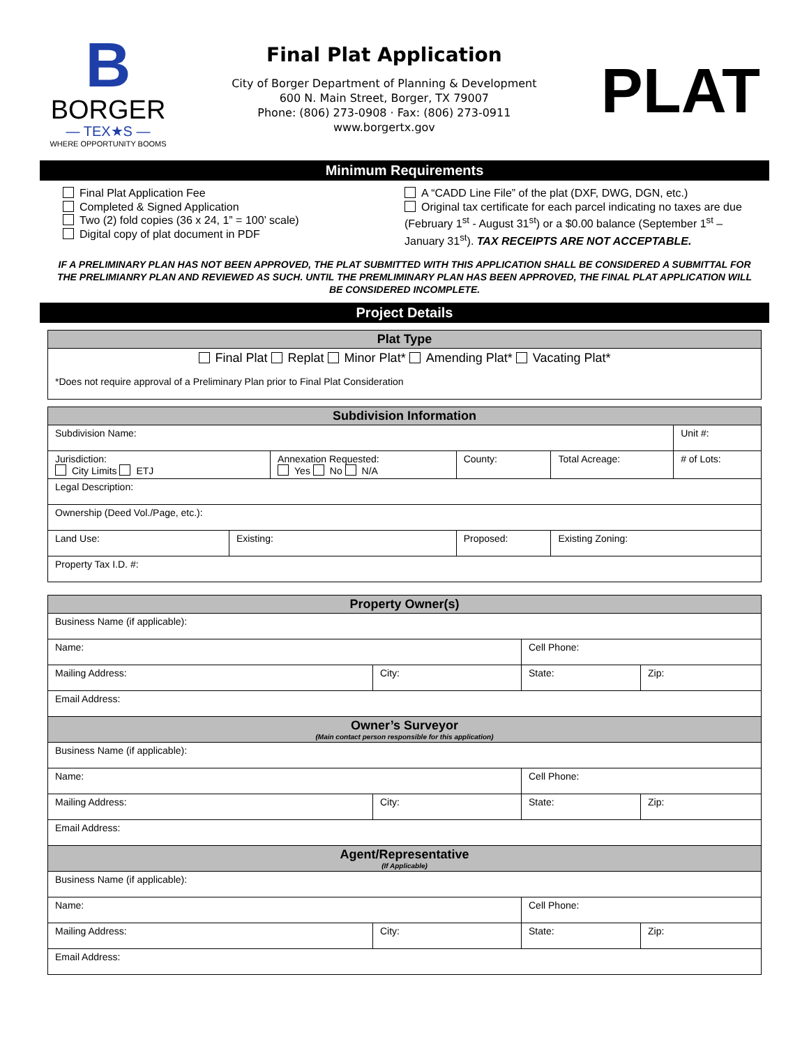B
BORGER
— TEX★S —
WHERE OPPORTUNITY BOOMS
Final Plat Application
City of Borger Department of Planning & Development
600 N. Main Street, Borger, TX 79007
Phone: (806) 273-0908 · Fax: (806) 273-0911
www.borgertx.gov
PLAT
Minimum Requirements
Final Plat Application Fee
Completed & Signed Application
Two (2) fold copies (36 x 24, 1” = 100’ scale)
Digital copy of plat document in PDF
A “CADD Line File” of the plat (DXF, DWG, DGN, etc.)
Original tax certificate for each parcel indicating no taxes are due (February 1<sup>st</sup> - August 31<sup>st</sup>) or a $0.00 balance (September 1<sup>st</sup> – January 31<sup>st</sup>). TAX RECEIPTS ARE NOT ACCEPTABLE.
IF A PRELIMINARY PLAN HAS NOT BEEN APPROVED, THE PLAT SUBMITTED WITH THIS APPLICATION SHALL BE CONSIDERED A SUBMITTAL FOR THE PRELIMIANRY PLAN AND REVIEWED AS SUCH. UNTIL THE PREMLIMINARY PLAN HAS BEEN APPROVED, THE FINAL PLAT APPLICATION WILL BE CONSIDERED INCOMPLETE.
Project Details
| Plat Type |
| Final Plat Replat Minor Plat* Amending Plat* Vacating Plat* |
| *Does not require approval of a Preliminary Plan prior to Final Plat Consideration |
| Subdivision Information | | | | | | |
| Subdivision Name: | | | | | | Unit #: |
| Jurisdiction: City Limits ETJ | | Annexation Requested: Yes No N/A | | County: | Total Acreage: | # of Lots: |
| Legal Description: | | | | | | |
| Ownership (Deed Vol./Page, etc.): | | | | | | |
| Land Use: | Existing: | | Proposed: | | Existing Zoning: | |
| Property Tax I.D. #: | | | | | | |
| Property Owner(s) | | | |
| Business Name (if applicable): | | | |
| Name: | | Cell Phone: | |
| Mailing Address: | City: | State: | Zip: |
| Email Address: | | | |
| Owner’s Surveyor (Main contact person responsible for this application) | | | |
| Business Name (if applicable): | | | |
| Name: | | Cell Phone: | |
| Mailing Address: | City: | State: | Zip: |
| Email Address: | | | |
| Agent/Representative (If Applicable) | | | |
| Business Name (if applicable): | | | |
| Name: | | Cell Phone: | |
| Mailing Address: | City: | State: | Zip: |
| Email Address: | | | |